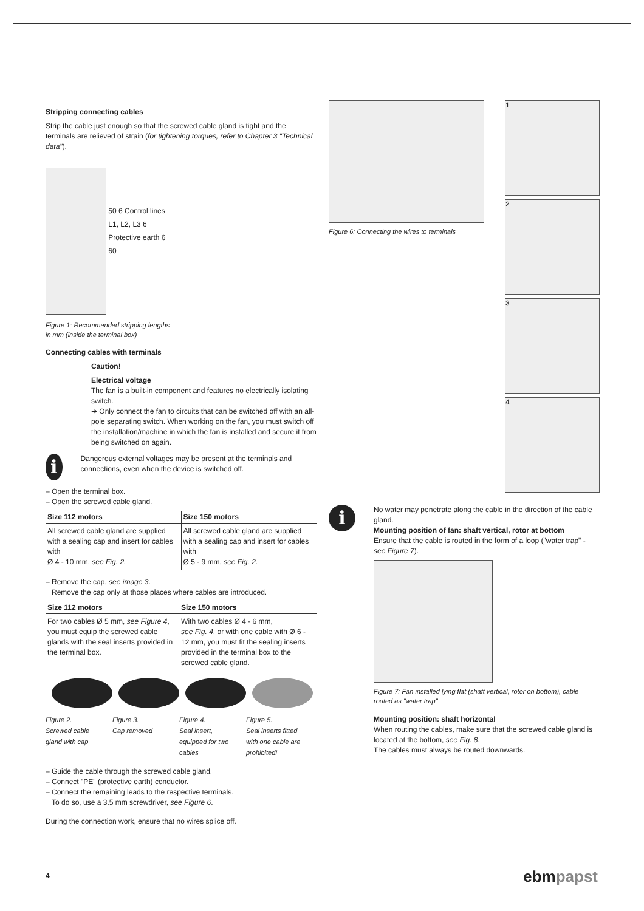Stripping connecting cables
Strip the cable just enough so that the screwed cable gland is tight and the terminals are relieved of strain (for tightening torques, refer to Chapter 3 "Technical data").
50 6 Control lines
L1, L2, L3 6
Protective earth 6
60
Figure 1: Recommended stripping lengths
in mm (inside the terminal box)
Connecting cables with terminals
Caution!
Electrical voltage
The fan is a built-in component and features no electrically isolating switch.
➜ Only connect the fan to circuits that can be switched off with an all-pole separating switch. When working on the fan, you must switch off the installation/machine in which the fan is installed and secure it from being switched on again.
i
Dangerous external voltages may be present at the terminals and connections, even when the device is switched off.
– Open the terminal box.
– Open the screwed cable gland.
| Size 112 motors | Size 150 motors |
| --- | --- |
| All screwed cable gland are supplied with a sealing cap and insert for cables with Ø 4 - 10 mm, see Fig. 2. | All screwed cable gland are supplied with a sealing cap and insert for cables with Ø 5 - 9 mm, see Fig. 2. |
– Remove the cap, see image 3.
Remove the cap only at those places where cables are introduced.
| Size 112 motors | Size 150 motors |
| --- | --- |
| For two cables Ø 5 mm, see Figure 4 , you must equip the screwed cable glands with the seal inserts provided in the terminal box. | With two cables Ø 4 - 6 mm, see Fig. 4 , or with one cable with Ø 6 - 12 mm, you must fit the sealing inserts provided in the terminal box to the screwed cable gland. |
Figure 2.
Screwed cable gland with cap
Figure 3.
Cap removed
Figure 4.
Seal insert, equipped for two cables
Figure 5.
Seal inserts fitted with one cable are prohibited!
– Guide the cable through the screwed cable gland.
– Connect "PE" (protective earth) conductor.
– Connect the remaining leads to the respective terminals.
To do so, use a 3.5 mm screwdriver, see Figure 6.
During the connection work, ensure that no wires splice off.
Figure 6: Connecting the wires to terminals
1
2
3
4
i
No water may penetrate along the cable in the direction of the cable gland.
Mounting position of fan: shaft vertical, rotor at bottom
Ensure that the cable is routed in the form of a loop ("water trap" - see Figure 7).
Figure 7: Fan installed lying flat (shaft vertical, rotor on bottom), cable routed as "water trap"
Mounting position: shaft horizontal
When routing the cables, make sure that the screwed cable gland is located at the bottom, see Fig. 8.
The cables must always be routed downwards.
4 ebmpapst